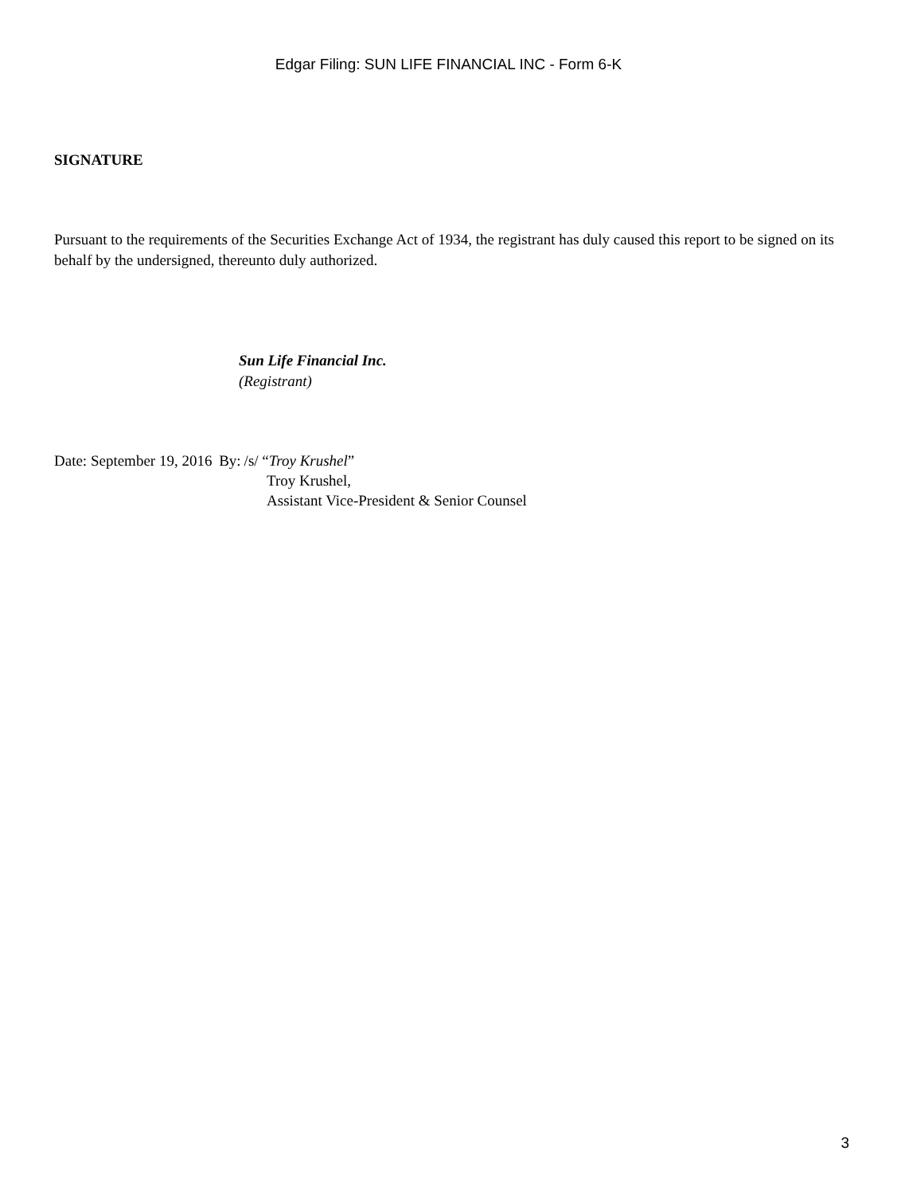Edgar Filing: SUN LIFE FINANCIAL INC - Form 6-K
SIGNATURE
Pursuant to the requirements of the Securities Exchange Act of 1934, the registrant has duly caused this report to be signed on its behalf by the undersigned, thereunto duly authorized.
Sun Life Financial Inc.
(Registrant)
| Date: September 19, 2016 | By: | /s/ “ Troy Krushel ” |
| | | Troy Krushel, |
| | | Assistant Vice-President & Senior Counsel |
3